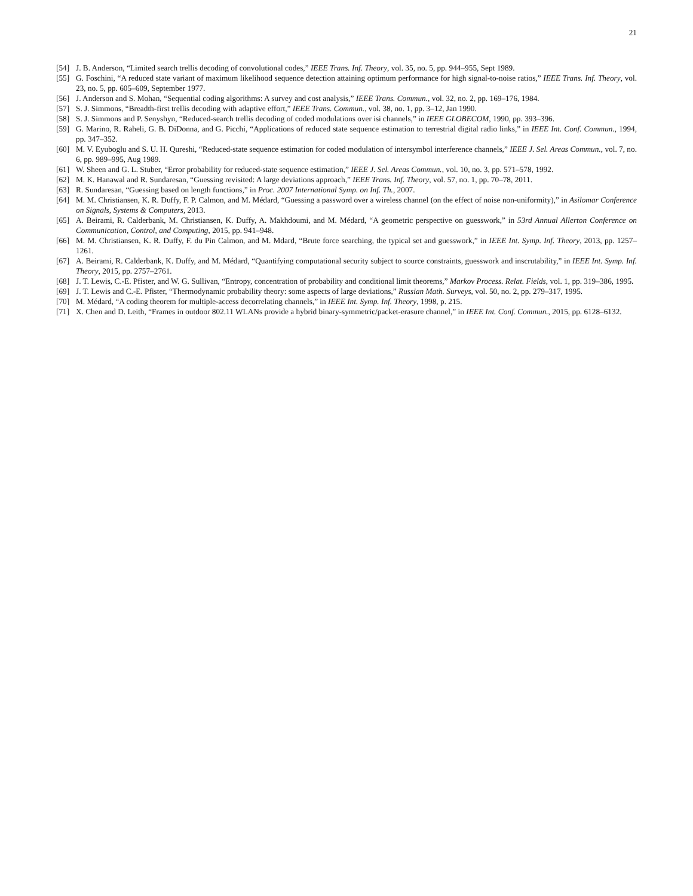21
[54] J. B. Anderson, “Limited search trellis decoding of convolutional codes,” IEEE Trans. Inf. Theory, vol. 35, no. 5, pp. 944–955, Sept 1989.
[55] G. Foschini, “A reduced state variant of maximum likelihood sequence detection attaining optimum performance for high signal-to-noise ratios,” IEEE Trans. Inf. Theory, vol. 23, no. 5, pp. 605–609, September 1977.
[56] J. Anderson and S. Mohan, “Sequential coding algorithms: A survey and cost analysis,” IEEE Trans. Commun., vol. 32, no. 2, pp. 169–176, 1984.
[57] S. J. Simmons, “Breadth-first trellis decoding with adaptive effort,” IEEE Trans. Commun., vol. 38, no. 1, pp. 3–12, Jan 1990.
[58] S. J. Simmons and P. Senyshyn, “Reduced-search trellis decoding of coded modulations over isi channels,” in IEEE GLOBECOM, 1990, pp. 393–396.
[59] G. Marino, R. Raheli, G. B. DiDonna, and G. Picchi, “Applications of reduced state sequence estimation to terrestrial digital radio links,” in IEEE Int. Conf. Commun., 1994, pp. 347–352.
[60] M. V. Eyuboglu and S. U. H. Qureshi, “Reduced-state sequence estimation for coded modulation of intersymbol interference channels,” IEEE J. Sel. Areas Commun., vol. 7, no. 6, pp. 989–995, Aug 1989.
[61] W. Sheen and G. L. Stuber, “Error probability for reduced-state sequence estimation,” IEEE J. Sel. Areas Commun., vol. 10, no. 3, pp. 571–578, 1992.
[62] M. K. Hanawal and R. Sundaresan, “Guessing revisited: A large deviations approach,” IEEE Trans. Inf. Theory, vol. 57, no. 1, pp. 70–78, 2011.
[63] R. Sundaresan, “Guessing based on length functions,” in Proc. 2007 International Symp. on Inf. Th., 2007.
[64] M. M. Christiansen, K. R. Duffy, F. P. Calmon, and M. Médard, “Guessing a password over a wireless channel (on the effect of noise non-uniformity),” in Asilomar Conference on Signals, Systems & Computers, 2013.
[65] A. Beirami, R. Calderbank, M. Christiansen, K. Duffy, A. Makhdoumi, and M. Médard, “A geometric perspective on guesswork,” in 53rd Annual Allerton Conference on Communication, Control, and Computing, 2015, pp. 941–948.
[66] M. M. Christiansen, K. R. Duffy, F. du Pin Calmon, and M. Mdard, “Brute force searching, the typical set and guesswork,” in IEEE Int. Symp. Inf. Theory, 2013, pp. 1257–1261.
[67] A. Beirami, R. Calderbank, K. Duffy, and M. Médard, “Quantifying computational security subject to source constraints, guesswork and inscrutability,” in IEEE Int. Symp. Inf. Theory, 2015, pp. 2757–2761.
[68] J. T. Lewis, C.-E. Pfister, and W. G. Sullivan, “Entropy, concentration of probability and conditional limit theorems,” Markov Process. Relat. Fields, vol. 1, pp. 319–386, 1995.
[69] J. T. Lewis and C.-E. Pfister, “Thermodynamic probability theory: some aspects of large deviations,” Russian Math. Surveys, vol. 50, no. 2, pp. 279–317, 1995.
[70] M. Médard, “A coding theorem for multiple-access decorrelating channels,” in IEEE Int. Symp. Inf. Theory, 1998, p. 215.
[71] X. Chen and D. Leith, “Frames in outdoor 802.11 WLANs provide a hybrid binary-symmetric/packet-erasure channel,” in IEEE Int. Conf. Commun., 2015, pp. 6128–6132.